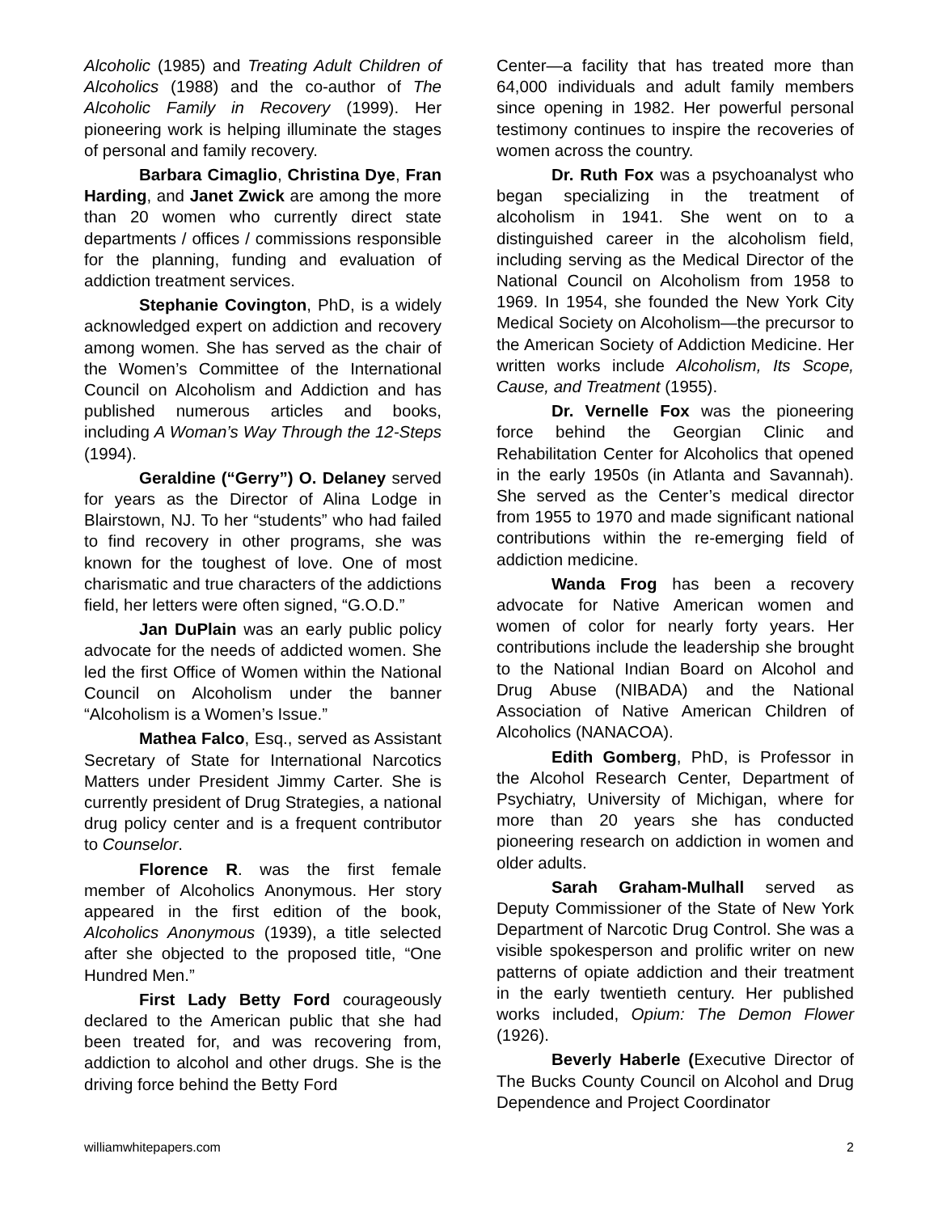Alcoholic (1985) and Treating Adult Children of Alcoholics (1988) and the co-author of The Alcoholic Family in Recovery (1999). Her pioneering work is helping illuminate the stages of personal and family recovery.
Barbara Cimaglio, Christina Dye, Fran Harding, and Janet Zwick are among the more than 20 women who currently direct state departments / offices / commissions responsible for the planning, funding and evaluation of addiction treatment services.
Stephanie Covington, PhD, is a widely acknowledged expert on addiction and recovery among women. She has served as the chair of the Women’s Committee of the International Council on Alcoholism and Addiction and has published numerous articles and books, including A Woman’s Way Through the 12-Steps (1994).
Geraldine (“Gerry”) O. Delaney served for years as the Director of Alina Lodge in Blairstown, NJ. To her “students” who had failed to find recovery in other programs, she was known for the toughest of love. One of most charismatic and true characters of the addictions field, her letters were often signed, “G.O.D.”
Jan DuPlain was an early public policy advocate for the needs of addicted women. She led the first Office of Women within the National Council on Alcoholism under the banner “Alcoholism is a Women’s Issue.”
Mathea Falco, Esq., served as Assistant Secretary of State for International Narcotics Matters under President Jimmy Carter. She is currently president of Drug Strategies, a national drug policy center and is a frequent contributor to Counselor.
Florence R. was the first female member of Alcoholics Anonymous. Her story appeared in the first edition of the book, Alcoholics Anonymous (1939), a title selected after she objected to the proposed title, “One Hundred Men.”
First Lady Betty Ford courageously declared to the American public that she had been treated for, and was recovering from, addiction to alcohol and other drugs. She is the driving force behind the Betty Ford
Center—a facility that has treated more than 64,000 individuals and adult family members since opening in 1982. Her powerful personal testimony continues to inspire the recoveries of women across the country.
Dr. Ruth Fox was a psychoanalyst who began specializing in the treatment of alcoholism in 1941. She went on to a distinguished career in the alcoholism field, including serving as the Medical Director of the National Council on Alcoholism from 1958 to 1969. In 1954, she founded the New York City Medical Society on Alcoholism—the precursor to the American Society of Addiction Medicine. Her written works include Alcoholism, Its Scope, Cause, and Treatment (1955).
Dr. Vernelle Fox was the pioneering force behind the Georgian Clinic and Rehabilitation Center for Alcoholics that opened in the early 1950s (in Atlanta and Savannah). She served as the Center’s medical director from 1955 to 1970 and made significant national contributions within the re-emerging field of addiction medicine.
Wanda Frog has been a recovery advocate for Native American women and women of color for nearly forty years. Her contributions include the leadership she brought to the National Indian Board on Alcohol and Drug Abuse (NIBADA) and the National Association of Native American Children of Alcoholics (NANACOA).
Edith Gomberg, PhD, is Professor in the Alcohol Research Center, Department of Psychiatry, University of Michigan, where for more than 20 years she has conducted pioneering research on addiction in women and older adults.
Sarah Graham-Mulhall served as Deputy Commissioner of the State of New York Department of Narcotic Drug Control. She was a visible spokesperson and prolific writer on new patterns of opiate addiction and their treatment in the early twentieth century. Her published works included, Opium: The Demon Flower (1926).
Beverly Haberle (Executive Director of The Bucks County Council on Alcohol and Drug Dependence and Project Coordinator
williamwhitepapers.com 2